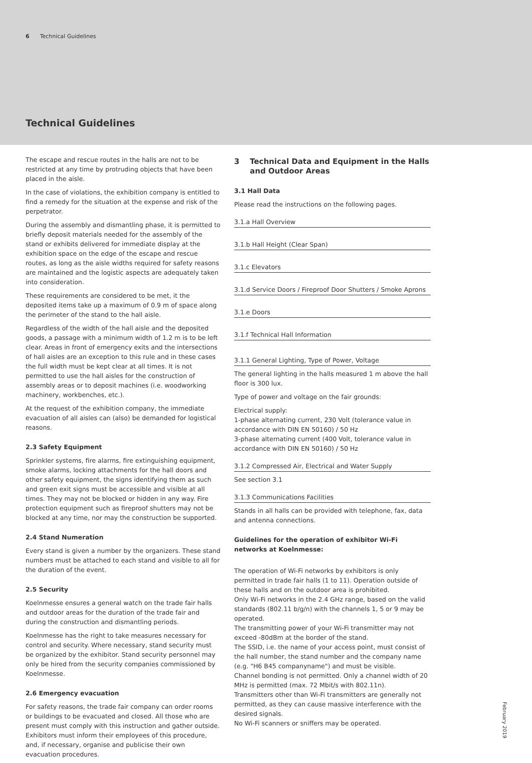6 Technical Guidelines
Technical Guidelines
The escape and rescue routes in the halls are not to be restricted at any time by protruding objects that have been placed in the aisle.
In the case of violations, the exhibition company is entitled to find a remedy for the situation at the expense and risk of the perpetrator.
During the assembly and dismantling phase, it is permitted to briefly deposit materials needed for the assembly of the stand or exhibits delivered for immediate display at the exhibition space on the edge of the escape and rescue routes, as long as the aisle widths required for safety reasons are maintained and the logistic aspects are adequately taken into consideration.
These requirements are considered to be met, it the deposited items take up a maximum of 0.9 m of space along the perimeter of the stand to the hall aisle.
Regardless of the width of the hall aisle and the deposited goods, a passage with a minimum width of 1.2 m is to be left clear. Areas in front of emergency exits and the intersections of hall aisles are an exception to this rule and in these cases the full width must be kept clear at all times. It is not permitted to use the hall aisles for the construction of assembly areas or to deposit machines (i.e. woodworking machinery, workbenches, etc.).
At the request of the exhibition company, the immediate evacuation of all aisles can (also) be demanded for logistical reasons.
2.3 Safety Equipment
Sprinkler systems, fire alarms, fire extinguishing equipment, smoke alarms, locking attachments for the hall doors and other safety equipment, the signs identifying them as such and green exit signs must be accessible and visible at all times. They may not be blocked or hidden in any way. Fire protection equipment such as fireproof shutters may not be blocked at any time, nor may the construction be supported.
2.4 Stand Numeration
Every stand is given a number by the organizers. These stand numbers must be attached to each stand and visible to all for the duration of the event.
2.5 Security
Koelnmesse ensures a general watch on the trade fair halls and outdoor areas for the duration of the trade fair and during the construction and dismantling periods.
Koelnmesse has the right to take measures necessary for control and security. Where necessary, stand security must be organized by the exhibitor. Stand security personnel may only be hired from the security companies commissioned by Koelnmesse.
2.6 Emergency evacuation
For safety reasons, the trade fair company can order rooms or buildings to be evacuated and closed. All those who are present must comply with this instruction and gather outside.
Exhibitors must inform their employees of this procedure, and, if necessary, organise and publicise their own evacuation procedures.
3 Technical Data and Equipment in the Halls
and Outdoor Areas
3.1 Hall Data
Please read the instructions on the following pages.
3.1.a Hall Overview
3.1.b Hall Height (Clear Span)
3.1.c Elevators
3.1.d Service Doors / Fireproof Door Shutters / Smoke Aprons
3.1.e Doors
3.1.f Technical Hall Information
3.1.1 General Lighting, Type of Power, Voltage
The general lighting in the halls measured 1 m above the hall floor is 300 lux.
Type of power and voltage on the fair grounds:
Electrical supply:
1-phase alternating current, 230 Volt (tolerance value in accordance with DIN EN 50160) / 50 Hz
3-phase alternating current (400 Volt, tolerance value in accordance with DIN EN 50160) / 50 Hz
3.1.2 Compressed Air, Electrical and Water Supply
See section 3.1
3.1.3 Communications Facilities
Stands in all halls can be provided with telephone, fax, data and antenna connections.
Guidelines for the operation of exhibitor Wi-Fi networks at Koelnmesse:
The operation of Wi-Fi networks by exhibitors is only permitted in trade fair halls (1 to 11). Operation outside of these halls and on the outdoor area is prohibited.
Only Wi-Fi networks in the 2.4 GHz range, based on the valid standards (802.11 b/g/n) with the channels 1, 5 or 9 may be operated.
The transmitting power of your Wi-Fi transmitter may not exceed -80dBm at the border of the stand.
The SSID, i.e. the name of your access point, must consist of the hall number, the stand number and the company name (e.g. "H6 B45 companyname") and must be visible.
Channel bonding is not permitted. Only a channel width of 20 MHz is permitted (max. 72 Mbit/s with 802.11n).
Transmitters other than Wi-Fi transmitters are generally not permitted, as they can cause massive interference with the desired signals.
No Wi-Fi scanners or sniffers may be operated.
February 2019